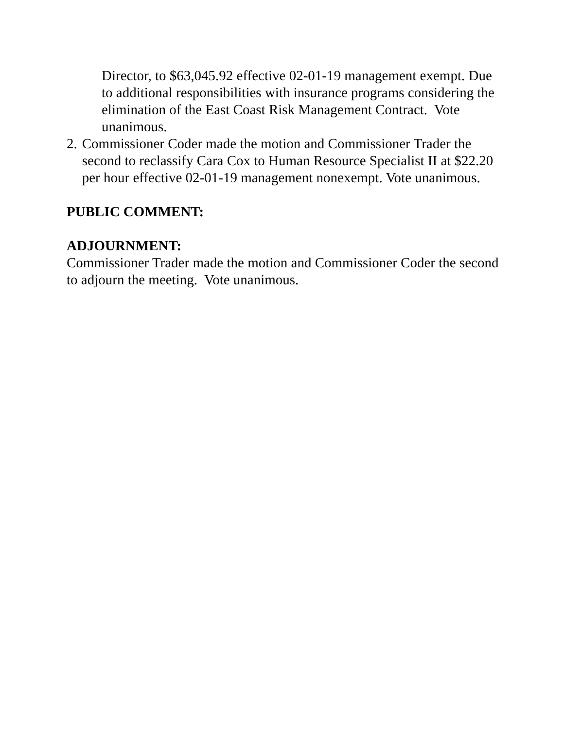Director, to $63,045.92 effective 02-01-19 management exempt. Due to additional responsibilities with insurance programs considering the elimination of the East Coast Risk Management Contract. Vote unanimous.
2. Commissioner Coder made the motion and Commissioner Trader the second to reclassify Cara Cox to Human Resource Specialist II at $22.20 per hour effective 02-01-19 management nonexempt. Vote unanimous.
PUBLIC COMMENT:
ADJOURNMENT:
Commissioner Trader made the motion and Commissioner Coder the second to adjourn the meeting. Vote unanimous.